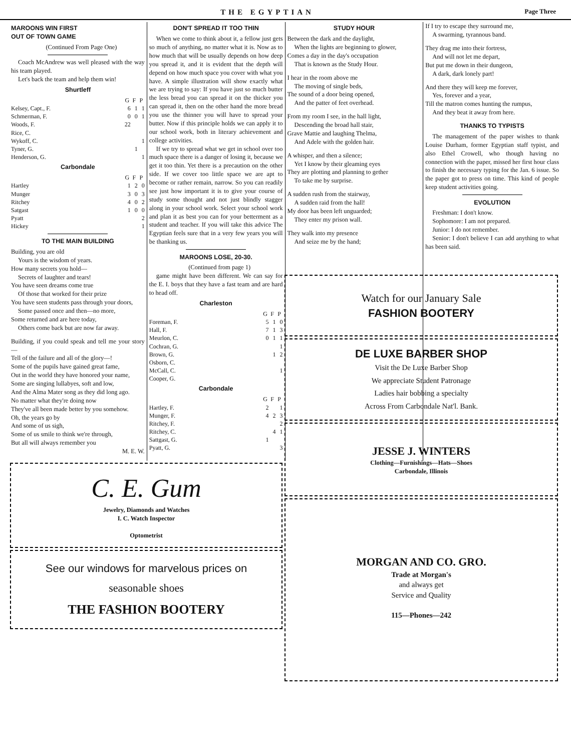THE EGYPTIAN Page Three
MAROONS WIN FIRST
OUT OF TOWN GAME
(Continued From Page One)
Coach McAndrew was well pleased with the way his team played.
Let's back the team and help them win!
Shurtleff
| | G | F | P |
| Kelsey, Capt., F. | 6 | 1 | 1 |
| Schmerman, F. | 0 | 0 | 1 |
| Woods, F. | 22 | | |
| Rice, C. | | | |
| Wykoff, C. | | | 1 |
| Tyner, G. | | 1 | |
| Henderson, G. | | | 1 |
Carbondale
| | G | F | P |
| Hartley | 1 | 2 | 0 |
| Munger | 3 | 0 | 3 |
| Ritchey | 4 | 0 | 2 |
| Satgast | 1 | 0 | 0 |
| Pyatt | | | 2 |
| Hickey | | | 1 |
TO THE MAIN BUILDING
Building, you are old
Yours is the wisdom of years.
How many secrets you hold—
Secrets of laughter and tears!
You have seen dreams come true
Of those that worked for their prize
You have seen students pass through your doors,
Some passed once and then—no more,
Some returned and are here today,
Others come back but are now far away.
Building, if you could speak and tell me your story—
Tell of the failure and all of the glory—!
Some of the pupils have gained great fame,
Out in the world they have honored your name,
Some are singing lullabyes, soft and low,
And the Alma Mater song as they did long ago.
No matter what they're doing now
They've all been made better by you somehow.
Oh, the years go by
And some of us sigh,
Some of us smile to think we're through,
But all will always remember you
M. E. W.
DON'T SPREAD IT TOO THIN
When we come to think about it, a fellow just gets so much of anything, no matter what it is. Now as to how much that will be usually depends on how deep you spread it, and it is evident that the depth will depend on how much space you cover with what you have. A simple illustration will show exactly what we are trying to say: If you have just so much butter the less bread you can spread it on the thicker you can spread it, then on the other hand the more bread you use the thinner you will have to spread your butter. Now if this principle holds we can apply it to our school work, both in literary achievement and college activities.
If we try to spread what we get in school over too much space there is a danger of losing it, because we get it too thin. Yet there is a precaution on the other side. If we cover too little space we are apt to become or rather remain, narrow. So you can readily see just how important it is to give your course of study some thought and not just blindly stagger along in your school work. Select your school work and plan it as best you can for your betterment as a student and teacher. If you will take this advice The Egyptian feels sure that in a very few years you will be thanking us.
MAROONS LOSE, 20-30.
(Continued from page 1)
game might have been different. We can say for the E. I. boys that they have a fast team and are hard to head off.
Charleston
| | G | F | P |
| Foreman, F. | 5 | 1 | 0 |
| Hall, F. | 7 | 1 | 3 |
| Meurlon, C. | 0 | 1 | 1 |
| Cochran, G. | | | 1 |
| Brown, G. | | 1 | 2 |
| Osborn, C. | | | |
| McCall, C. | | | 1 |
| Cooper, G. | | | |
Carbondale
| | G | F | P |
| Hartley, F. | 2 | | 1 |
| Munger, F. | 4 | 2 | 3 |
| Ritchey, F. | | | 2 |
| Ritchey, C. | | 4 | 1 |
| Sattgast, G. | 1 | | |
| Pyatt, G. | | | 3 |
STUDY HOUR
Between the dark and the daylight,
When the lights are beginning to glower,
Comes a day in the day's occupation
That is known as the Study Hour.
I hear in the room above me
The moving of single beds,
The sound of a door being opened,
And the patter of feet overhead.
From my room I see, in the hall light,
Descending the broad hall stair,
Grave Mattie and laughing Thelma,
And Adele with the golden hair.
A whisper, and then a silence;
Yet I know by their gleaming eyes
They are plotting and planning to gether
To take me by surprise.
A sudden rush from the stairway,
A sudden raid from the hall!
My door has been left unguarded;
They enter my prison wall.
They walk into my presence
And seize me by the hand;
If I try to escape they surround me,
A swarming, tyrannous band.
They drag me into their fortress,
And will not let me depart,
But put me down in their dungeon,
A dark, dark lonely part!
And there they will keep me forever,
Yes, forever and a year,
Till the matron comes hunting the rumpus,
And they beat it away from here.
THANKS TO TYPISTS
The management of the paper wishes to thank Louise Durham, former Egyptian staff typist, and also Ethel Crowell, who though having no connection with the paper, missed her first hour class to finish the necessary typing for the Jan. 6 issue. So the paper got to press on time. This kind of people keep student activities going.
EVOLUTION
Freshman: I don't know.
Sophomore: I am not prepared.
Junior: I do not remember.
Senior: I don't believe I can add anything to what has been said.
C. E. Gum
Jewelry, Diamonds and Watches
I. C. Watch Inspector
Optometrist
See our windows for marvelous prices on
seasonable shoes
THE FASHION BOOTERY
Watch for our January Sale
FASHION BOOTERY
DE LUXE BARBER SHOP
Visit the De Luxe Barber Shop
We appreciate Student Patronage
Ladies hair bobbing a specialty
Across From Carbondale Nat'l. Bank.
JESSE J. WINTERS
Clothing—Furnishings—Hats—Shoes
Carbondale, Illinois
MORGAN AND CO. GRO.
Trade at Morgan's
and always get
Service and Quality
115—Phones—242